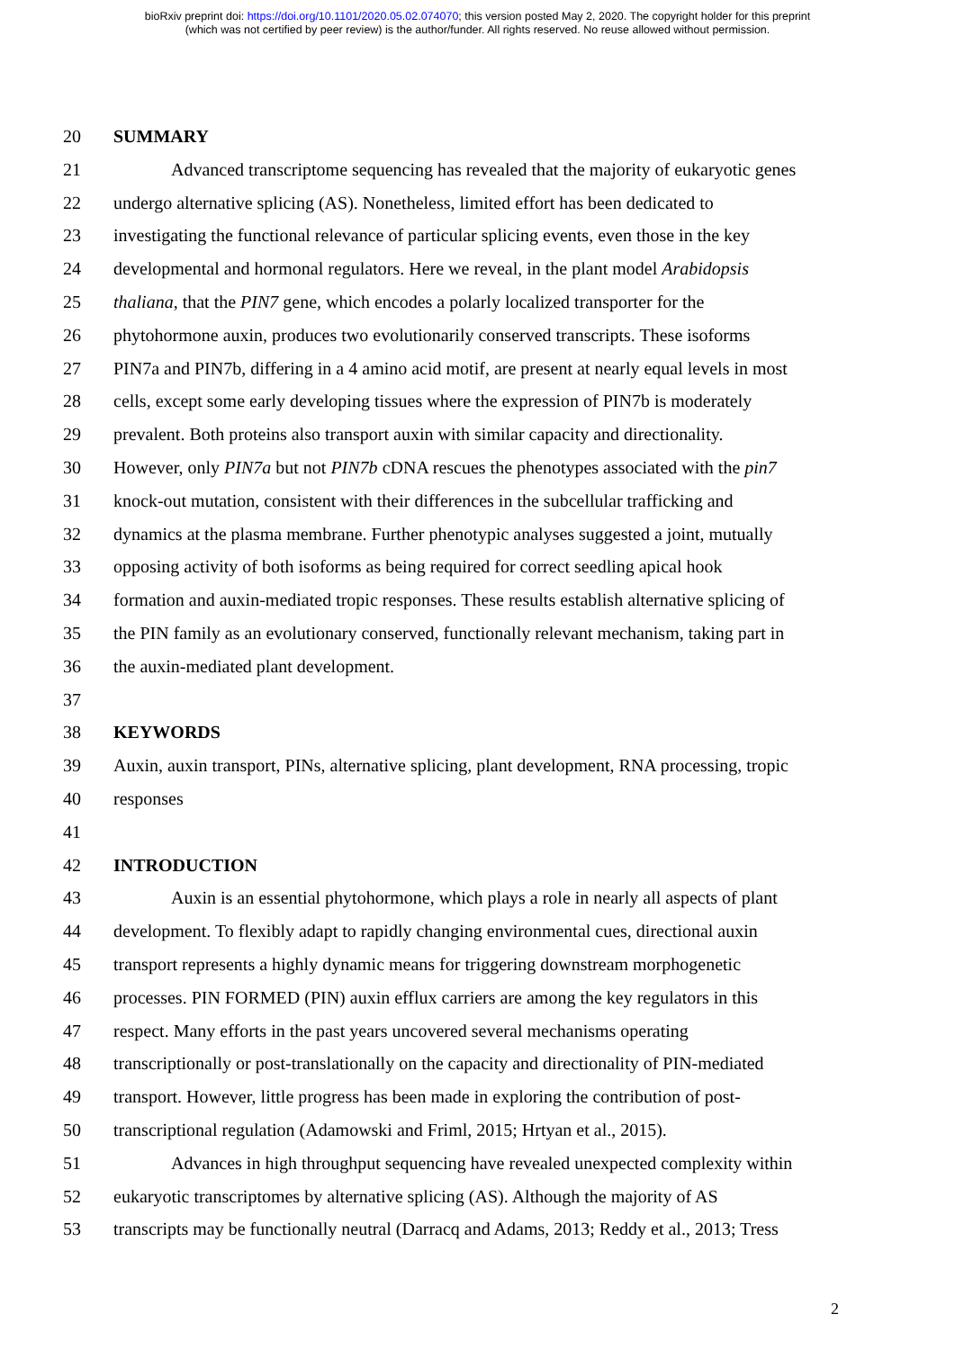bioRxiv preprint doi: https://doi.org/10.1101/2020.05.02.074070; this version posted May 2, 2020. The copyright holder for this preprint
(which was not certified by peer review) is the author/funder. All rights reserved. No reuse allowed without permission.
20 SUMMARY
21 Advanced transcriptome sequencing has revealed that the majority of eukaryotic genes
22 undergo alternative splicing (AS). Nonetheless, limited effort has been dedicated to
23 investigating the functional relevance of particular splicing events, even those in the key
24 developmental and hormonal regulators. Here we reveal, in the plant model Arabidopsis
25 thaliana, that the PIN7 gene, which encodes a polarly localized transporter for the
26 phytohormone auxin, produces two evolutionarily conserved transcripts. These isoforms
27 PIN7a and PIN7b, differing in a 4 amino acid motif, are present at nearly equal levels in most
28 cells, except some early developing tissues where the expression of PIN7b is moderately
29 prevalent. Both proteins also transport auxin with similar capacity and directionality.
30 However, only PIN7a but not PIN7b cDNA rescues the phenotypes associated with the pin7
31 knock-out mutation, consistent with their differences in the subcellular trafficking and
32 dynamics at the plasma membrane. Further phenotypic analyses suggested a joint, mutually
33 opposing activity of both isoforms as being required for correct seedling apical hook
34 formation and auxin-mediated tropic responses. These results establish alternative splicing of
35 the PIN family as an evolutionary conserved, functionally relevant mechanism, taking part in
36 the auxin-mediated plant development.
37
38 KEYWORDS
39 Auxin, auxin transport, PINs, alternative splicing, plant development, RNA processing, tropic
40 responses
41
42 INTRODUCTION
43 Auxin is an essential phytohormone, which plays a role in nearly all aspects of plant
44 development. To flexibly adapt to rapidly changing environmental cues, directional auxin
45 transport represents a highly dynamic means for triggering downstream morphogenetic
46 processes. PIN FORMED (PIN) auxin efflux carriers are among the key regulators in this
47 respect. Many efforts in the past years uncovered several mechanisms operating
48 transcriptionally or post-translationally on the capacity and directionality of PIN-mediated
49 transport. However, little progress has been made in exploring the contribution of post-
50 transcriptional regulation (Adamowski and Friml, 2015; Hrtyan et al., 2015).
51 Advances in high throughput sequencing have revealed unexpected complexity within
52 eukaryotic transcriptomes by alternative splicing (AS). Although the majority of AS
53 transcripts may be functionally neutral (Darracq and Adams, 2013; Reddy et al., 2013; Tress
2